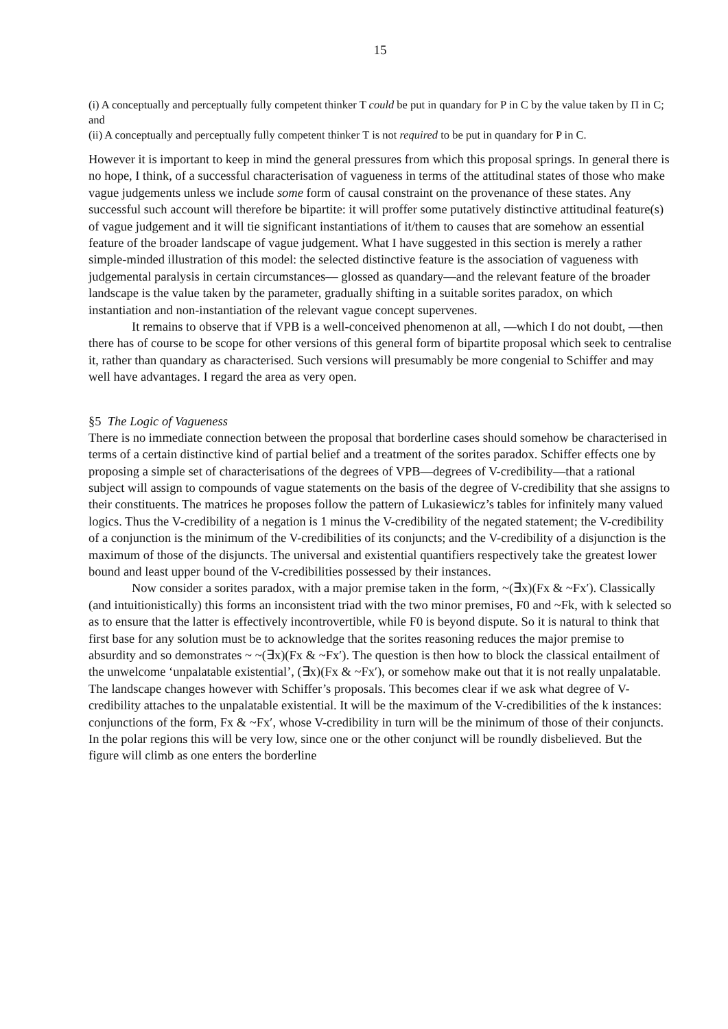15
(i) A conceptually and perceptually fully competent thinker T could be put in quandary for P in C by the value taken by Π in C; and
(ii) A conceptually and perceptually fully competent thinker T is not required to be put in quandary for P in C.
However it is important to keep in mind the general pressures from which this proposal springs. In general there is no hope, I think, of a successful characterisation of vagueness in terms of the attitudinal states of those who make vague judgements unless we include some form of causal constraint on the provenance of these states. Any successful such account will therefore be bipartite: it will proffer some putatively distinctive attitudinal feature(s) of vague judgement and it will tie significant instantiations of it/them to causes that are somehow an essential feature of the broader landscape of vague judgement. What I have suggested in this section is merely a rather simple-minded illustration of this model: the selected distinctive feature is the association of vagueness with judgemental paralysis in certain circumstances— glossed as quandary—and the relevant feature of the broader landscape is the value taken by the parameter, gradually shifting in a suitable sorites paradox, on which instantiation and non-instantiation of the relevant vague concept supervenes.
It remains to observe that if VPB is a well-conceived phenomenon at all, —which I do not doubt, —then there has of course to be scope for other versions of this general form of bipartite proposal which seek to centralise it, rather than quandary as characterised. Such versions will presumably be more congenial to Schiffer and may well have advantages. I regard the area as very open.
§5 The Logic of Vagueness
There is no immediate connection between the proposal that borderline cases should somehow be characterised in terms of a certain distinctive kind of partial belief and a treatment of the sorites paradox. Schiffer effects one by proposing a simple set of characterisations of the degrees of VPB—degrees of V-credibility—that a rational subject will assign to compounds of vague statements on the basis of the degree of V-credibility that she assigns to their constituents. The matrices he proposes follow the pattern of Lukasiewicz’s tables for infinitely many valued logics. Thus the V-credibility of a negation is 1 minus the V-credibility of the negated statement; the V-credibility of a conjunction is the minimum of the V-credibilities of its conjuncts; and the V-credibility of a disjunction is the maximum of those of the disjuncts. The universal and existential quantifiers respectively take the greatest lower bound and least upper bound of the V-credibilities possessed by their instances.
Now consider a sorites paradox, with a major premise taken in the form, ~(∃x)(Fx & ~Fx′). Classically (and intuitionistically) this forms an inconsistent triad with the two minor premises, F0 and ~Fk, with k selected so as to ensure that the latter is effectively incontrovertible, while F0 is beyond dispute. So it is natural to think that first base for any solution must be to acknowledge that the sorites reasoning reduces the major premise to absurdity and so demonstrates ~ ~(∃x)(Fx & ~Fx′). The question is then how to block the classical entailment of the unwelcome ‘unpalatable existential’, (∃x)(Fx & ~Fx′), or somehow make out that it is not really unpalatable. The landscape changes however with Schiffer’s proposals. This becomes clear if we ask what degree of V-credibility attaches to the unpalatable existential. It will be the maximum of the V-credibilities of the k instances: conjunctions of the form, Fx & ~Fx′, whose V-credibility in turn will be the minimum of those of their conjuncts. In the polar regions this will be very low, since one or the other conjunct will be roundly disbelieved. But the figure will climb as one enters the borderline